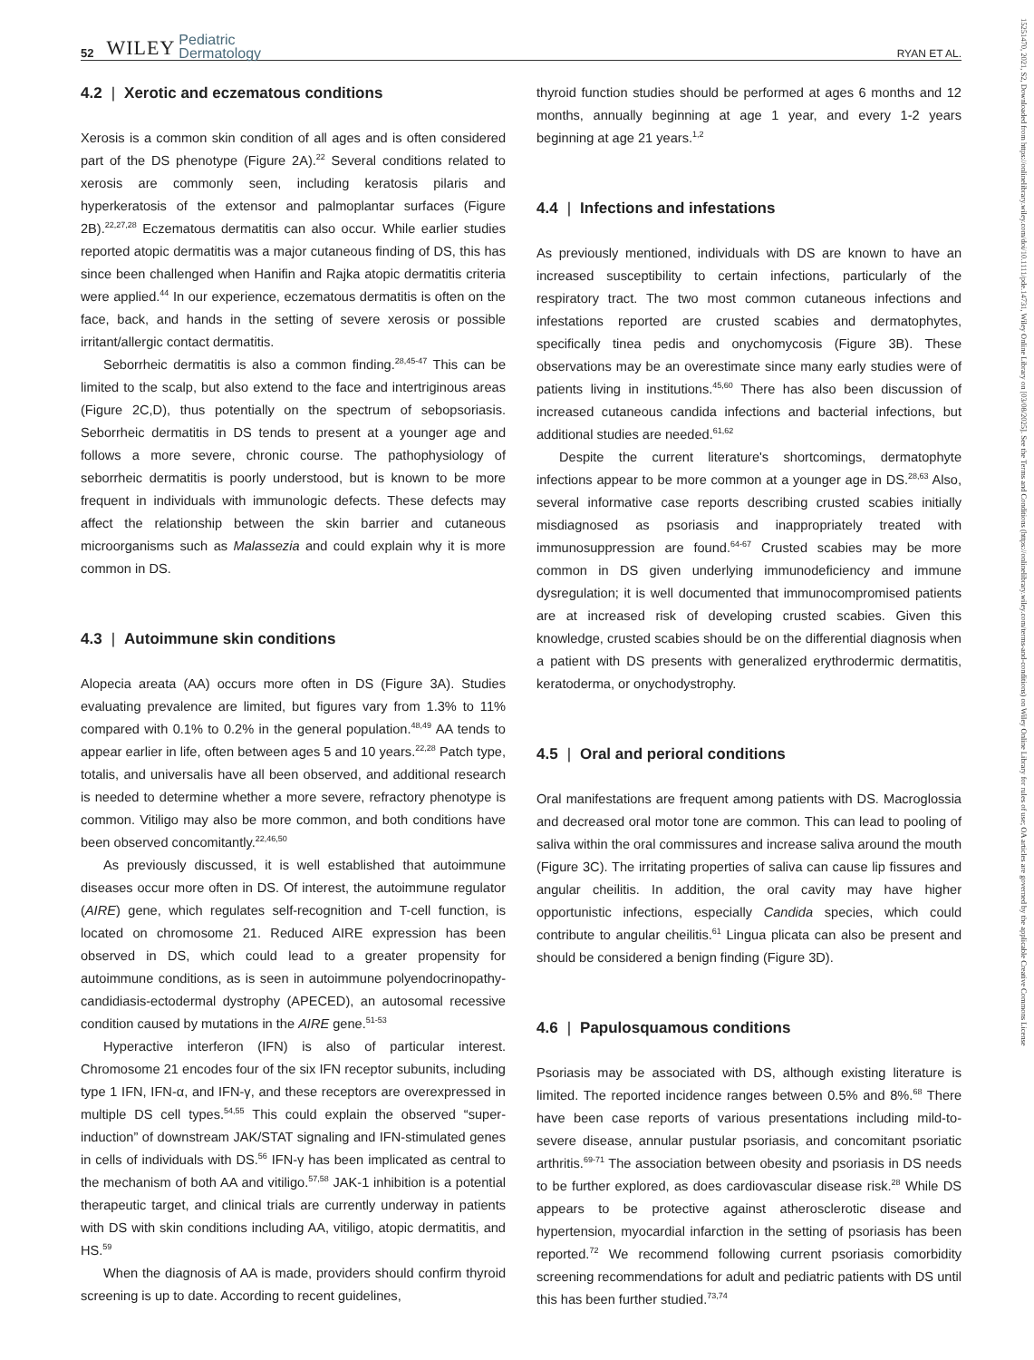52 WILEY Pediatric
Dermatology RYAN ET AL.
15251470, 2021, S2, Downloaded from https://onlinelibrary.wiley.com/doi/10.1111/pde.14731, Wiley Online Library on [03/08/2025]. See the Terms and Conditions (https://onlinelibrary.wiley.com/terms-and-conditions) on Wiley Online Library for rules of use; OA articles are governed by the applicable Creative Commons License
4.2 | Xerotic and eczematous conditions
Xerosis is a common skin condition of all ages and is often considered part of the DS phenotype (Figure 2A).<sup>22</sup> Several conditions related to xerosis are commonly seen, including keratosis pilaris and hyperkeratosis of the extensor and palmoplantar surfaces (Figure 2B).<sup>22,27,28</sup> Eczematous dermatitis can also occur. While earlier studies reported atopic dermatitis was a major cutaneous finding of DS, this has since been challenged when Hanifin and Rajka atopic dermatitis criteria were applied.<sup>44</sup> In our experience, eczematous dermatitis is often on the face, back, and hands in the setting of severe xerosis or possible irritant/allergic contact dermatitis.
Seborrheic dermatitis is also a common finding.<sup>28,45-47</sup> This can be limited to the scalp, but also extend to the face and intertriginous areas (Figure 2C,D), thus potentially on the spectrum of sebopsoriasis. Seborrheic dermatitis in DS tends to present at a younger age and follows a more severe, chronic course. The pathophysiology of seborrheic dermatitis is poorly understood, but is known to be more frequent in individuals with immunologic defects. These defects may affect the relationship between the skin barrier and cutaneous microorganisms such as Malassezia and could explain why it is more common in DS.
4.3 | Autoimmune skin conditions
Alopecia areata (AA) occurs more often in DS (Figure 3A). Studies evaluating prevalence are limited, but figures vary from 1.3% to 11% compared with 0.1% to 0.2% in the general population.<sup>48,49</sup> AA tends to appear earlier in life, often between ages 5 and 10 years.<sup>22,28</sup> Patch type, totalis, and universalis have all been observed, and additional research is needed to determine whether a more severe, refractory phenotype is common. Vitiligo may also be more common, and both conditions have been observed concomitantly.<sup>22,46,50</sup>
As previously discussed, it is well established that autoimmune diseases occur more often in DS. Of interest, the autoimmune regulator (AIRE) gene, which regulates self-recognition and T-cell function, is located on chromosome 21. Reduced AIRE expression has been observed in DS, which could lead to a greater propensity for autoimmune conditions, as is seen in autoimmune polyendocrinopathy-candidiasis-ectodermal dystrophy (APECED), an autosomal recessive condition caused by mutations in the AIRE gene.<sup>51-53</sup>
Hyperactive interferon (IFN) is also of particular interest. Chromosome 21 encodes four of the six IFN receptor subunits, including type 1 IFN, IFN-α, and IFN-γ, and these receptors are overexpressed in multiple DS cell types.<sup>54,55</sup> This could explain the observed “super-induction” of downstream JAK/STAT signaling and IFN-stimulated genes in cells of individuals with DS.<sup>56</sup> IFN-γ has been implicated as central to the mechanism of both AA and vitiligo.<sup>57,58</sup> JAK-1 inhibition is a potential therapeutic target, and clinical trials are currently underway in patients with DS with skin conditions including AA, vitiligo, atopic dermatitis, and HS.<sup>59</sup>
When the diagnosis of AA is made, providers should confirm thyroid screening is up to date. According to recent guidelines,
thyroid function studies should be performed at ages 6 months and 12 months, annually beginning at age 1 year, and every 1-2 years beginning at age 21 years.<sup>1,2</sup>
4.4 | Infections and infestations
As previously mentioned, individuals with DS are known to have an increased susceptibility to certain infections, particularly of the respiratory tract. The two most common cutaneous infections and infestations reported are crusted scabies and dermatophytes, specifically tinea pedis and onychomycosis (Figure 3B). These observations may be an overestimate since many early studies were of patients living in institutions.<sup>45,60</sup> There has also been discussion of increased cutaneous candida infections and bacterial infections, but additional studies are needed.<sup>61,62</sup>
Despite the current literature's shortcomings, dermatophyte infections appear to be more common at a younger age in DS.<sup>28,63</sup> Also, several informative case reports describing crusted scabies initially misdiagnosed as psoriasis and inappropriately treated with immunosuppression are found.<sup>64-67</sup> Crusted scabies may be more common in DS given underlying immunodeficiency and immune dysregulation; it is well documented that immunocompromised patients are at increased risk of developing crusted scabies. Given this knowledge, crusted scabies should be on the differential diagnosis when a patient with DS presents with generalized erythrodermic dermatitis, keratoderma, or onychodystrophy.
4.5 | Oral and perioral conditions
Oral manifestations are frequent among patients with DS. Macroglossia and decreased oral motor tone are common. This can lead to pooling of saliva within the oral commissures and increase saliva around the mouth (Figure 3C). The irritating properties of saliva can cause lip fissures and angular cheilitis. In addition, the oral cavity may have higher opportunistic infections, especially Candida species, which could contribute to angular cheilitis.<sup>61</sup> Lingua plicata can also be present and should be considered a benign finding (Figure 3D).
4.6 | Papulosquamous conditions
Psoriasis may be associated with DS, although existing literature is limited. The reported incidence ranges between 0.5% and 8%.<sup>68</sup> There have been case reports of various presentations including mild-to-severe disease, annular pustular psoriasis, and concomitant psoriatic arthritis.<sup>69-71</sup> The association between obesity and psoriasis in DS needs to be further explored, as does cardiovascular disease risk.<sup>28</sup> While DS appears to be protective against atherosclerotic disease and hypertension, myocardial infarction in the setting of psoriasis has been reported.<sup>72</sup> We recommend following current psoriasis comorbidity screening recommendations for adult and pediatric patients with DS until this has been further studied.<sup>73,74</sup>